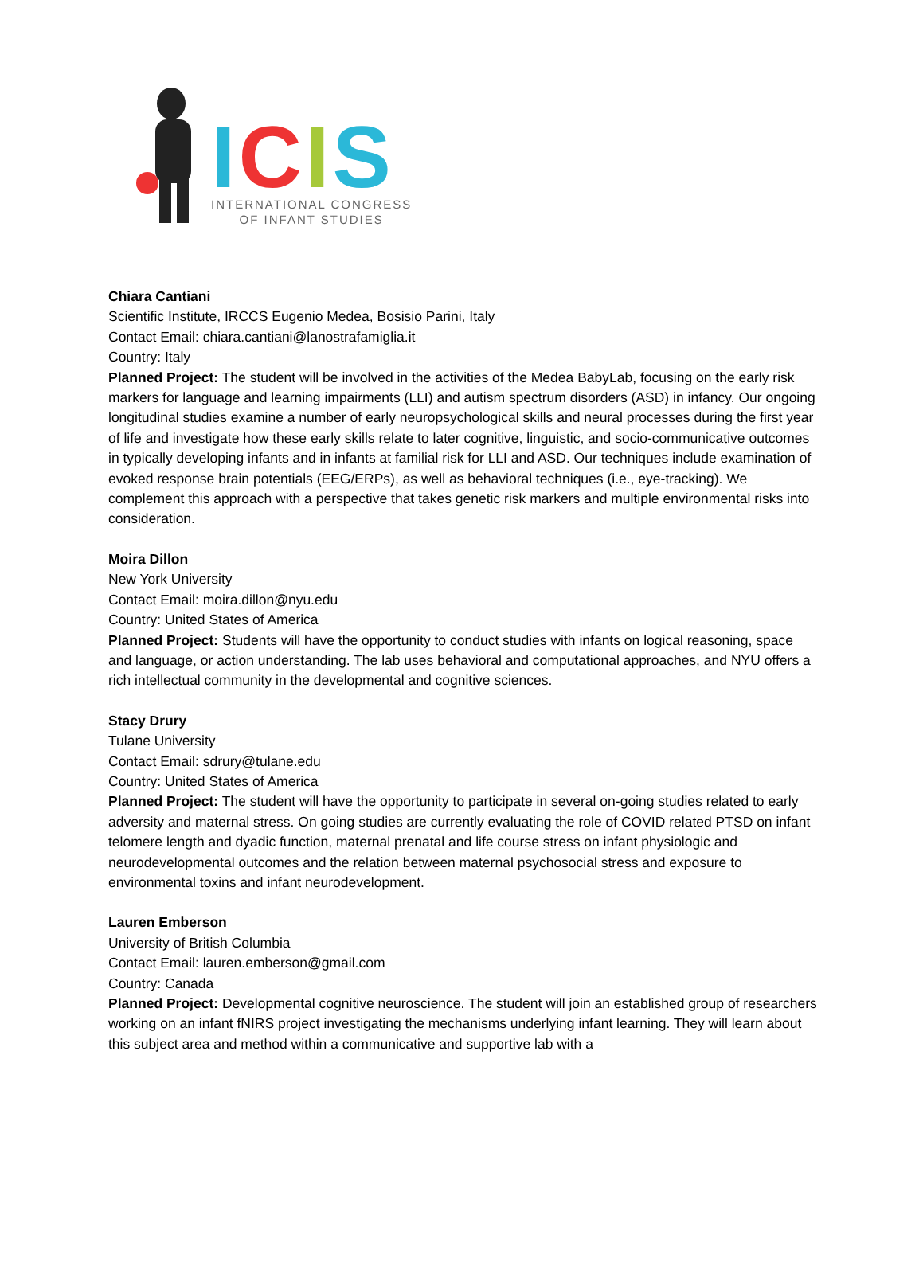ICIS
INTERNATIONAL CONGRESS
OF INFANT STUDIES
Chiara Cantiani
Scientific Institute, IRCCS Eugenio Medea, Bosisio Parini, Italy
Contact Email: chiara.cantiani@lanostrafamiglia.it
Country: Italy
Planned Project: The student will be involved in the activities of the Medea BabyLab, focusing on the early risk markers for language and learning impairments (LLI) and autism spectrum disorders (ASD) in infancy. Our ongoing longitudinal studies examine a number of early neuropsychological skills and neural processes during the first year of life and investigate how these early skills relate to later cognitive, linguistic, and socio-communicative outcomes in typically developing infants and in infants at familial risk for LLI and ASD. Our techniques include examination of evoked response brain potentials (EEG/ERPs), as well as behavioral techniques (i.e., eye-tracking). We complement this approach with a perspective that takes genetic risk markers and multiple environmental risks into consideration.
Moira Dillon
New York University
Contact Email: moira.dillon@nyu.edu
Country: United States of America
Planned Project: Students will have the opportunity to conduct studies with infants on logical reasoning, space and language, or action understanding. The lab uses behavioral and computational approaches, and NYU offers a rich intellectual community in the developmental and cognitive sciences.
Stacy Drury
Tulane University
Contact Email: sdrury@tulane.edu
Country: United States of America
Planned Project: The student will have the opportunity to participate in several on-going studies related to early adversity and maternal stress. On going studies are currently evaluating the role of COVID related PTSD on infant telomere length and dyadic function, maternal prenatal and life course stress on infant physiologic and neurodevelopmental outcomes and the relation between maternal psychosocial stress and exposure to environmental toxins and infant neurodevelopment.
Lauren Emberson
University of British Columbia
Contact Email: lauren.emberson@gmail.com
Country: Canada
Planned Project: Developmental cognitive neuroscience. The student will join an established group of researchers working on an infant fNIRS project investigating the mechanisms underlying infant learning. They will learn about this subject area and method within a communicative and supportive lab with a